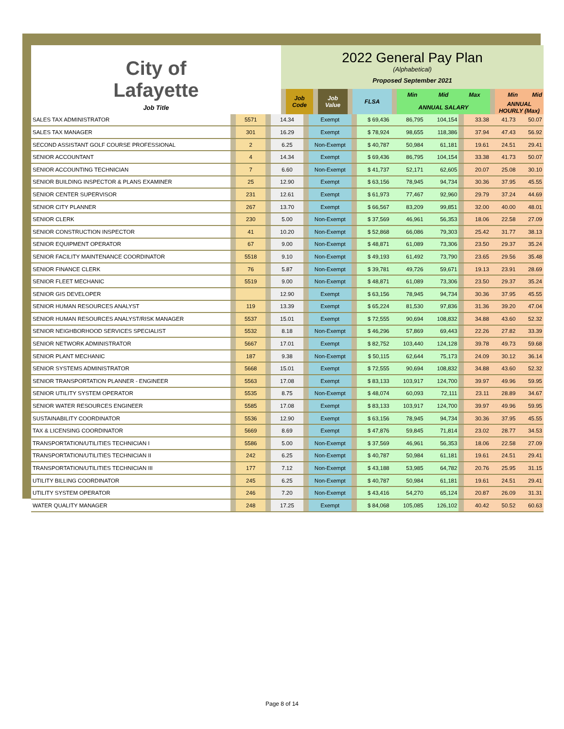| City of Lafayette Job Title | 2022 General Pay Plan (Alphabetical) Proposed September 2021 | | | | | | | | | | | | |
| | | Job Code | | Job Value | | FLSA | | Min | Mid | Max | | Min | Mid |
| | | | | | | | | ANNUAL SALARY | | | | ANNUAL HOURLY (Max) | |
| SALES TAX ADMINISTRATOR | | 5571 | | 14.34 | | Exempt | | $ 69,436 | 86,795 | 104,154 | | 33.38 | 41.73 | 50.07 |
| SALES TAX MANAGER | | 301 | | 16.29 | | Exempt | | $ 78,924 | 98,655 | 118,386 | | 37.94 | 47.43 | 56.92 |
| SECOND ASSISTANT GOLF COURSE PROFESSIONAL | | 2 | | 6.25 | | Non-Exempt | | $ 40,787 | 50,984 | 61,181 | | 19.61 | 24.51 | 29.41 |
| SENIOR ACCOUNTANT | | 4 | | 14.34 | | Exempt | | $ 69,436 | 86,795 | 104,154 | | 33.38 | 41.73 | 50.07 |
| SENIOR ACCOUNTING TECHNICIAN | | 7 | | 6.60 | | Non-Exempt | | $ 41,737 | 52,171 | 62,605 | | 20.07 | 25.08 | 30.10 |
| SENIOR BUILDING INSPECTOR & PLANS EXAMINER | | 25 | | 12.90 | | Exempt | | $ 63,156 | 78,945 | 94,734 | | 30.36 | 37.95 | 45.55 |
| SENIOR CENTER SUPERVISOR | | 231 | | 12.61 | | Exempt | | $ 61,973 | 77,467 | 92,960 | | 29.79 | 37.24 | 44.69 |
| SENIOR CITY PLANNER | | 267 | | 13.70 | | Exempt | | $ 66,567 | 83,209 | 99,851 | | 32.00 | 40.00 | 48.01 |
| SENIOR CLERK | | 230 | | 5.00 | | Non-Exempt | | $ 37,569 | 46,961 | 56,353 | | 18.06 | 22.58 | 27.09 |
| SENIOR CONSTRUCTION INSPECTOR | | 41 | | 10.20 | | Non-Exempt | | $ 52,868 | 66,086 | 79,303 | | 25.42 | 31.77 | 38.13 |
| SENIOR EQUIPMENT OPERATOR | | 67 | | 9.00 | | Non-Exempt | | $ 48,871 | 61,089 | 73,306 | | 23.50 | 29.37 | 35.24 |
| SENIOR FACILITY MAINTENANCE COORDINATOR | | 5518 | | 9.10 | | Non-Exempt | | $ 49,193 | 61,492 | 73,790 | | 23.65 | 29.56 | 35.48 |
| SENIOR FINANCE CLERK | | 76 | | 5.87 | | Non-Exempt | | $ 39,781 | 49,726 | 59,671 | | 19.13 | 23.91 | 28.69 |
| SENIOR FLEET MECHANIC | | 5519 | | 9.00 | | Non-Exempt | | $ 48,871 | 61,089 | 73,306 | | 23.50 | 29.37 | 35.24 |
| SENIOR GIS DEVELOPER | | | | 12.90 | | Exempt | | $ 63,156 | 78,945 | 94,734 | | 30.36 | 37.95 | 45.55 |
| SENIOR HUMAN RESOURCES ANALYST | | 119 | | 13.39 | | Exempt | | $ 65,224 | 81,530 | 97,836 | | 31.36 | 39.20 | 47.04 |
| SENIOR HUMAN RESOURCES ANALYST/RISK MANAGER | | 5537 | | 15.01 | | Exempt | | $ 72,555 | 90,694 | 108,832 | | 34.88 | 43.60 | 52.32 |
| SENIOR NEIGHBORHOOD SERVICES SPECIALIST | | 5532 | | 8.18 | | Non-Exempt | | $ 46,296 | 57,869 | 69,443 | | 22.26 | 27.82 | 33.39 |
| SENIOR NETWORK ADMINISTRATOR | | 5667 | | 17.01 | | Exempt | | $ 82,752 | 103,440 | 124,128 | | 39.78 | 49.73 | 59.68 |
| SENIOR PLANT MECHANIC | | 187 | | 9.38 | | Non-Exempt | | $ 50,115 | 62,644 | 75,173 | | 24.09 | 30.12 | 36.14 |
| SENIOR SYSTEMS ADMINISTRATOR | | 5668 | | 15.01 | | Exempt | | $ 72,555 | 90,694 | 108,832 | | 34.88 | 43.60 | 52.32 |
| SENIOR TRANSPORTATION PLANNER - ENGINEER | | 5563 | | 17.08 | | Exempt | | $ 83,133 | 103,917 | 124,700 | | 39.97 | 49.96 | 59.95 |
| SENIOR UTILITY SYSTEM OPERATOR | | 5535 | | 8.75 | | Non-Exempt | | $ 48,074 | 60,093 | 72,111 | | 23.11 | 28.89 | 34.67 |
| SENIOR WATER RESOURCES ENGINEER | | 5585 | | 17.08 | | Exempt | | $ 83,133 | 103,917 | 124,700 | | 39.97 | 49.96 | 59.95 |
| SUSTAINABILITY COORDINATOR | | 5536 | | 12.90 | | Exempt | | $ 63,156 | 78,945 | 94,734 | | 30.36 | 37.95 | 45.55 |
| TAX & LICENSING COORDINATOR | | 5669 | | 8.69 | | Exempt | | $ 47,876 | 59,845 | 71,814 | | 23.02 | 28.77 | 34.53 |
| TRANSPORTATION/UTILITIES TECHNICIAN I | | 5586 | | 5.00 | | Non-Exempt | | $ 37,569 | 46,961 | 56,353 | | 18.06 | 22.58 | 27.09 |
| TRANSPORTATION/UTILITIES TECHNICIAN II | | 242 | | 6.25 | | Non-Exempt | | $ 40,787 | 50,984 | 61,181 | | 19.61 | 24.51 | 29.41 |
| TRANSPORTATION/UTILITIES TECHNICIAN III | | 177 | | 7.12 | | Non-Exempt | | $ 43,188 | 53,985 | 64,782 | | 20.76 | 25.95 | 31.15 |
| UTILITY BILLING COORDINATOR | | 245 | | 6.25 | | Non-Exempt | | $ 40,787 | 50,984 | 61,181 | | 19.61 | 24.51 | 29.41 |
| UTILITY SYSTEM OPERATOR | | 246 | | 7.20 | | Non-Exempt | | $ 43,416 | 54,270 | 65,124 | | 20.87 | 26.09 | 31.31 |
| WATER QUALITY MANAGER | | 248 | | 17.25 | | Exempt | | $ 84,068 | 105,085 | 126,102 | | 40.42 | 50.52 | 60.63 |
Page 8 of 14